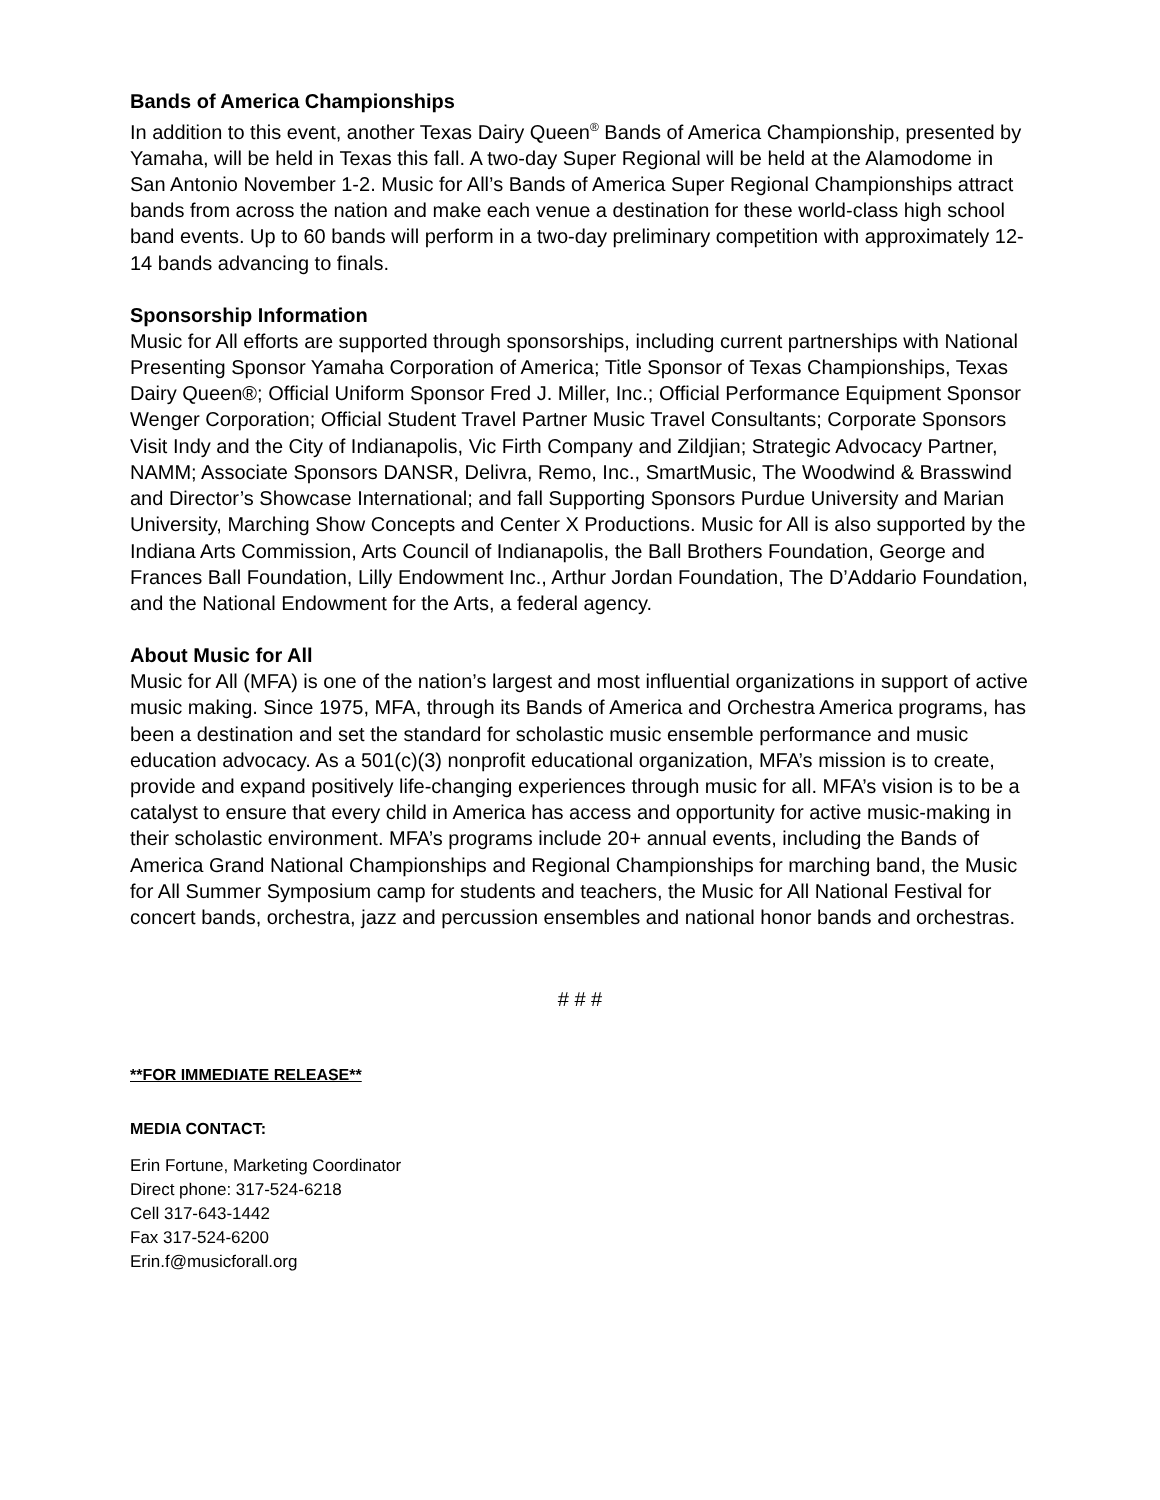Bands of America Championships
In addition to this event, another Texas Dairy Queen<sup>®</sup> Bands of America Championship, presented by Yamaha, will be held in Texas this fall. A two-day Super Regional will be held at the Alamodome in San Antonio November 1-2. Music for All’s Bands of America Super Regional Championships attract bands from across the nation and make each venue a destination for these world-class high school band events. Up to 60 bands will perform in a two-day preliminary competition with approximately 12-14 bands advancing to finals.
Sponsorship Information
Music for All efforts are supported through sponsorships, including current partnerships with National Presenting Sponsor Yamaha Corporation of America; Title Sponsor of Texas Championships, Texas Dairy Queen®; Official Uniform Sponsor Fred J. Miller, Inc.; Official Performance Equipment Sponsor Wenger Corporation; Official Student Travel Partner Music Travel Consultants; Corporate Sponsors Visit Indy and the City of Indianapolis, Vic Firth Company and Zildjian; Strategic Advocacy Partner, NAMM; Associate Sponsors DANSR, Delivra, Remo, Inc., SmartMusic, The Woodwind & Brasswind and Director’s Showcase International; and fall Supporting Sponsors Purdue University and Marian University, Marching Show Concepts and Center X Productions. Music for All is also supported by the Indiana Arts Commission, Arts Council of Indianapolis, the Ball Brothers Foundation, George and Frances Ball Foundation, Lilly Endowment Inc., Arthur Jordan Foundation, The D’Addario Foundation, and the National Endowment for the Arts, a federal agency.
About Music for All
Music for All (MFA) is one of the nation’s largest and most influential organizations in support of active music making. Since 1975, MFA, through its Bands of America and Orchestra America programs, has been a destination and set the standard for scholastic music ensemble performance and music education advocacy. As a 501(c)(3) nonprofit educational organization, MFA’s mission is to create, provide and expand positively life-changing experiences through music for all. MFA’s vision is to be a catalyst to ensure that every child in America has access and opportunity for active music-making in their scholastic environment. MFA’s programs include 20+ annual events, including the Bands of America Grand National Championships and Regional Championships for marching band, the Music for All Summer Symposium camp for students and teachers, the Music for All National Festival for concert bands, orchestra, jazz and percussion ensembles and national honor bands and orchestras.
# # #
**FOR IMMEDIATE RELEASE**
MEDIA CONTACT:
Erin Fortune, Marketing Coordinator
Direct phone: 317-524-6218
Cell 317-643-1442
Fax 317-524-6200
Erin.f@musicforall.org